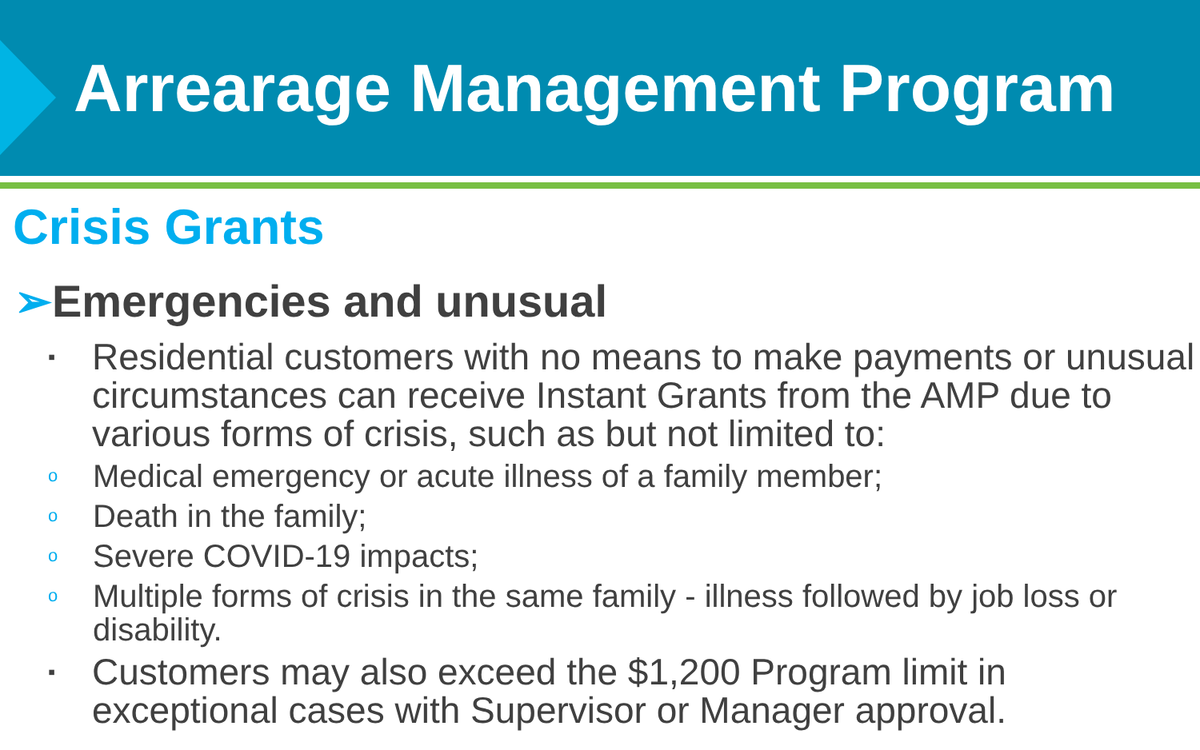Arrearage Management Program
Crisis Grants
➢Emergencies and unusual
▪
Residential customers with no means to make payments or unusual circumstances can receive Instant Grants from the AMP due to various forms of crisis, such as but not limited to:
o Medical emergency or acute illness of a family member;
o Death in the family;
o Severe COVID-19 impacts;
o Multiple forms of crisis in the same family - illness followed by job loss or disability.
▪
Customers may also exceed the $1,200 Program limit in exceptional cases with Supervisor or Manager approval.